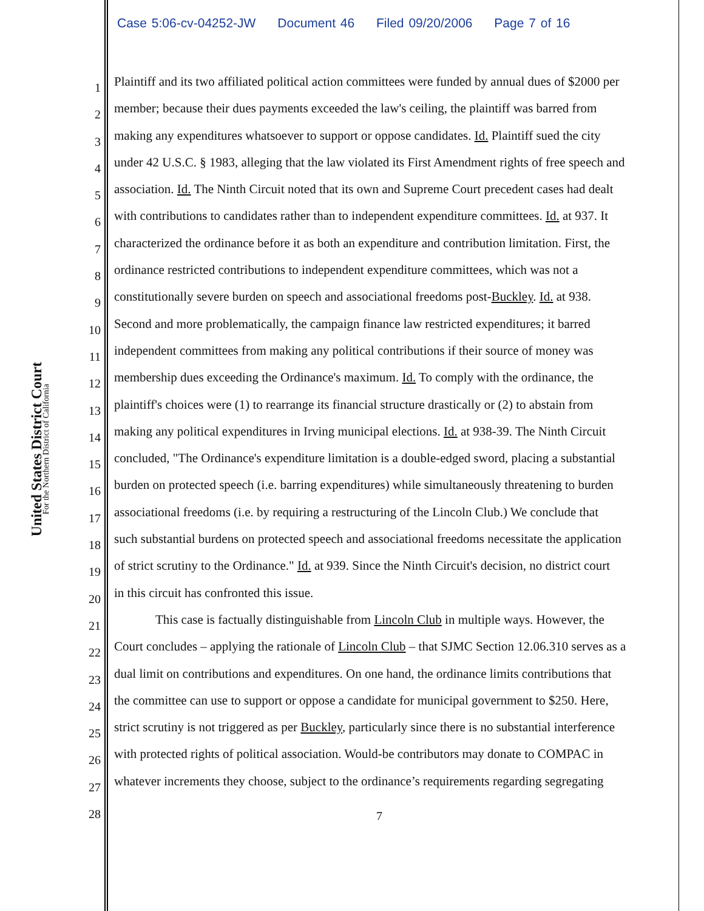Case 5:06-cv-04252-JW Document 46 Filed 09/20/2006 Page 7 of 16
United States District Court
For the Northern District of California
1
Plaintiff and its two affiliated political action committees were funded by annual dues of $2000 per
2
member; because their dues payments exceeded the law's ceiling, the plaintiff was barred from
3
making any expenditures whatsoever to support or oppose candidates. Id. Plaintiff sued the city
4
under 42 U.S.C. § 1983, alleging that the law violated its First Amendment rights of free speech and
5
association. Id. The Ninth Circuit noted that its own and Supreme Court precedent cases had dealt
6
with contributions to candidates rather than to independent expenditure committees. Id. at 937. It
7
characterized the ordinance before it as both an expenditure and contribution limitation. First, the
8
ordinance restricted contributions to independent expenditure committees, which was not a
9
constitutionally severe burden on speech and associational freedoms post-Buckley. Id. at 938.
10
Second and more problematically, the campaign finance law restricted expenditures; it barred
11
independent committees from making any political contributions if their source of money was
12
membership dues exceeding the Ordinance's maximum. Id. To comply with the ordinance, the
13
plaintiff's choices were (1) to rearrange its financial structure drastically or (2) to abstain from
14
making any political expenditures in Irving municipal elections. Id. at 938-39. The Ninth Circuit
15
concluded, "The Ordinance's expenditure limitation is a double-edged sword, placing a substantial
16
burden on protected speech (i.e. barring expenditures) while simultaneously threatening to burden
17
associational freedoms (i.e. by requiring a restructuring of the Lincoln Club.) We conclude that
18
such substantial burdens on protected speech and associational freedoms necessitate the application
19
of strict scrutiny to the Ordinance." Id. at 939. Since the Ninth Circuit's decision, no district court
20
in this circuit has confronted this issue.
21
This case is factually distinguishable from Lincoln Club in multiple ways. However, the
22
Court concludes – applying the rationale of Lincoln Club – that SJMC Section 12.06.310 serves as a
23
dual limit on contributions and expenditures. On one hand, the ordinance limits contributions that
24
the committee can use to support or oppose a candidate for municipal government to $250. Here,
25
strict scrutiny is not triggered as per Buckley, particularly since there is no substantial interference
26
with protected rights of political association. Would-be contributors may donate to COMPAC in
27
whatever increments they choose, subject to the ordinance’s requirements regarding segregating
28
7